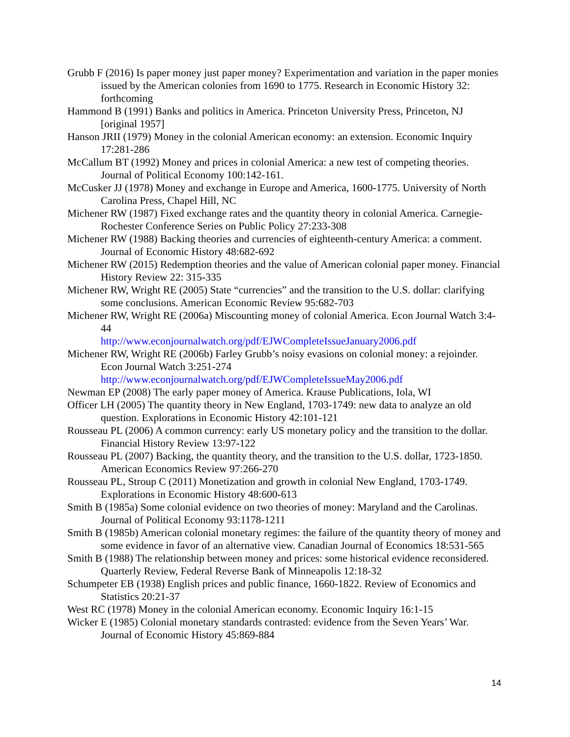Grubb F (2016) Is paper money just paper money? Experimentation and variation in the paper monies issued by the American colonies from 1690 to 1775. Research in Economic History 32: forthcoming
Hammond B (1991) Banks and politics in America. Princeton University Press, Princeton, NJ [original 1957]
Hanson JRII (1979) Money in the colonial American economy: an extension. Economic Inquiry 17:281-286
McCallum BT (1992) Money and prices in colonial America: a new test of competing theories. Journal of Political Economy 100:142-161.
McCusker JJ (1978) Money and exchange in Europe and America, 1600-1775. University of North Carolina Press, Chapel Hill, NC
Michener RW (1987) Fixed exchange rates and the quantity theory in colonial America. Carnegie-Rochester Conference Series on Public Policy 27:233-308
Michener RW (1988) Backing theories and currencies of eighteenth-century America: a comment. Journal of Economic History 48:682-692
Michener RW (2015) Redemption theories and the value of American colonial paper money. Financial History Review 22: 315-335
Michener RW, Wright RE (2005) State “currencies” and the transition to the U.S. dollar: clarifying some conclusions. American Economic Review 95:682-703
Michener RW, Wright RE (2006a) Miscounting money of colonial America. Econ Journal Watch 3:4-44
http://www.econjournalwatch.org/pdf/EJWCompleteIssueJanuary2006.pdf
Michener RW, Wright RE (2006b) Farley Grubb’s noisy evasions on colonial money: a rejoinder. Econ Journal Watch 3:251-274
http://www.econjournalwatch.org/pdf/EJWCompleteIssueMay2006.pdf
Newman EP (2008) The early paper money of America. Krause Publications, Iola, WI
Officer LH (2005) The quantity theory in New England, 1703-1749: new data to analyze an old question. Explorations in Economic History 42:101-121
Rousseau PL (2006) A common currency: early US monetary policy and the transition to the dollar. Financial History Review 13:97-122
Rousseau PL (2007) Backing, the quantity theory, and the transition to the U.S. dollar, 1723-1850. American Economics Review 97:266-270
Rousseau PL, Stroup C (2011) Monetization and growth in colonial New England, 1703-1749. Explorations in Economic History 48:600-613
Smith B (1985a) Some colonial evidence on two theories of money: Maryland and the Carolinas. Journal of Political Economy 93:1178-1211
Smith B (1985b) American colonial monetary regimes: the failure of the quantity theory of money and some evidence in favor of an alternative view. Canadian Journal of Economics 18:531-565
Smith B (1988) The relationship between money and prices: some historical evidence reconsidered. Quarterly Review, Federal Reverse Bank of Minneapolis 12:18-32
Schumpeter EB (1938) English prices and public finance, 1660-1822. Review of Economics and Statistics 20:21-37
West RC (1978) Money in the colonial American economy. Economic Inquiry 16:1-15
Wicker E (1985) Colonial monetary standards contrasted: evidence from the Seven Years’ War. Journal of Economic History 45:869-884
14